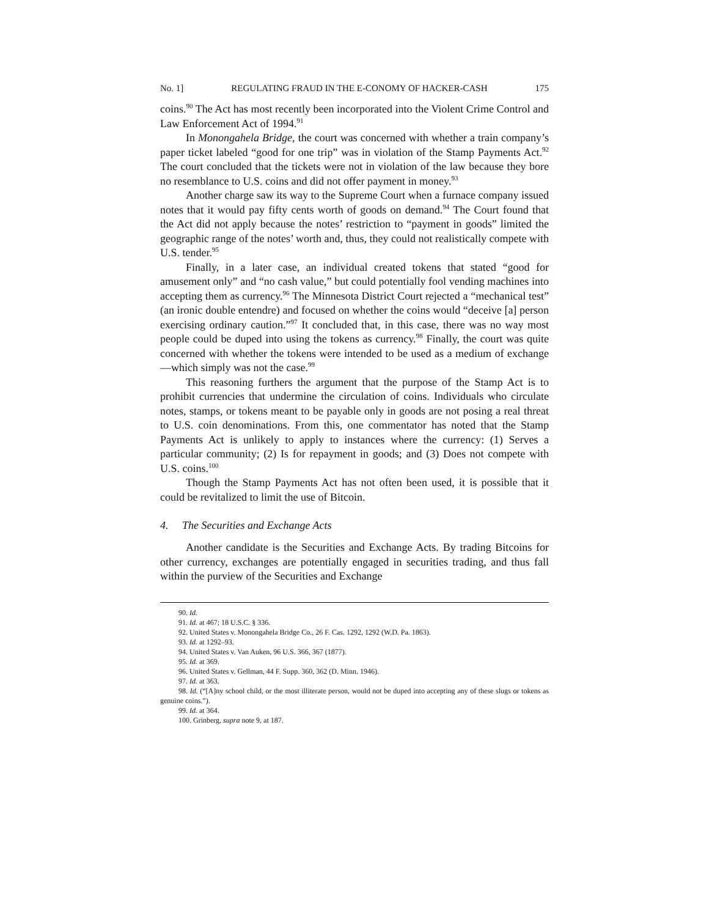No. 1] REGULATING FRAUD IN THE E-CONOMY OF HACKER-CASH 175
coins.<sup>90</sup> The Act has most recently been incorporated into the Violent Crime Control and Law Enforcement Act of 1994.<sup>91</sup>
In Monongahela Bridge, the court was concerned with whether a train company’s paper ticket labeled “good for one trip” was in violation of the Stamp Payments Act.<sup>92</sup> The court concluded that the tickets were not in violation of the law because they bore no resemblance to U.S. coins and did not offer payment in money.<sup>93</sup>
Another charge saw its way to the Supreme Court when a furnace company issued notes that it would pay fifty cents worth of goods on demand.<sup>94</sup> The Court found that the Act did not apply because the notes’ restriction to “payment in goods” limited the geographic range of the notes’ worth and, thus, they could not realistically compete with U.S. tender.<sup>95</sup>
Finally, in a later case, an individual created tokens that stated “good for amusement only” and “no cash value,” but could potentially fool vending machines into accepting them as currency.<sup>96</sup> The Minnesota District Court rejected a “mechanical test” (an ironic double entendre) and focused on whether the coins would “deceive [a] person exercising ordinary caution.”<sup>97</sup> It concluded that, in this case, there was no way most people could be duped into using the tokens as currency.<sup>98</sup> Finally, the court was quite concerned with whether the tokens were intended to be used as a medium of exchange—which simply was not the case.<sup>99</sup>
This reasoning furthers the argument that the purpose of the Stamp Act is to prohibit currencies that undermine the circulation of coins. Individuals who circulate notes, stamps, or tokens meant to be payable only in goods are not posing a real threat to U.S. coin denominations. From this, one commentator has noted that the Stamp Payments Act is unlikely to apply to instances where the currency: (1) Serves a particular community; (2) Is for repayment in goods; and (3) Does not compete with U.S. coins.<sup>100</sup>
Though the Stamp Payments Act has not often been used, it is possible that it could be revitalized to limit the use of Bitcoin.
4. The Securities and Exchange Acts
Another candidate is the Securities and Exchange Acts. By trading Bitcoins for other currency, exchanges are potentially engaged in securities trading, and thus fall within the purview of the Securities and Exchange
90. Id.
91. Id. at 467; 18 U.S.C. § 336.
92. United States v. Monongahela Bridge Co., 26 F. Cas. 1292, 1292 (W.D. Pa. 1863).
93. Id. at 1292–93.
94. United States v. Van Auken, 96 U.S. 366, 367 (1877).
95. Id. at 369.
96. United States v. Gellman, 44 F. Supp. 360, 362 (D. Minn. 1946).
97. Id. at 363.
98. Id. (“[A]ny school child, or the most illiterate person, would not be duped into accepting any of these slugs or tokens as genuine coins.”).
99. Id. at 364.
100. Grinberg, supra note 9, at 187.